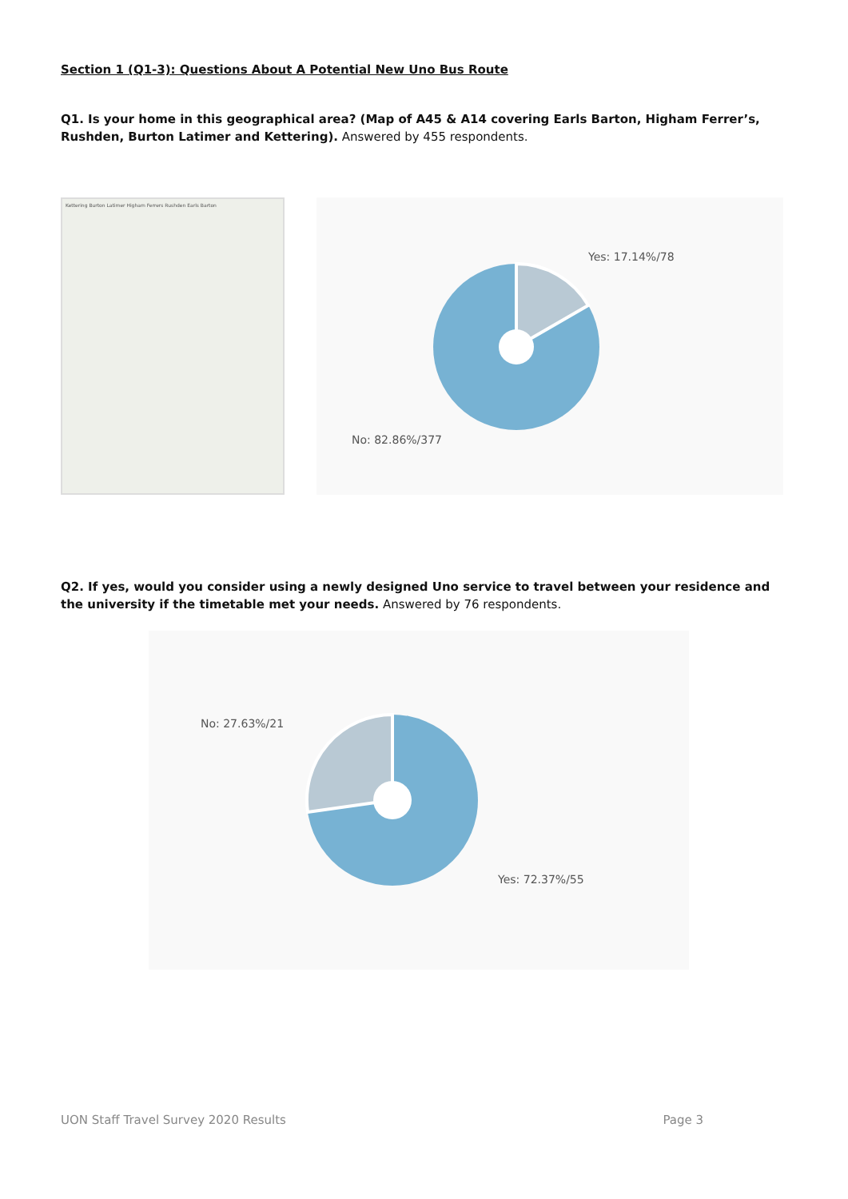Section 1 (Q1-3): Questions About A Potential New Uno Bus Route
Q1. Is your home in this geographical area? (Map of A45 & A14 covering Earls Barton, Higham Ferrer’s, Rushden, Burton Latimer and Kettering). Answered by 455 respondents.
Kettering Burton Latimer Higham Ferrers Rushden Earls Barton
Yes: 17.14%/78
No: 82.86%/377
Q2. If yes, would you consider using a newly designed Uno service to travel between your residence and the university if the timetable met your needs. Answered by 76 respondents.
No: 27.63%/21
Yes: 72.37%/55
UON Staff Travel Survey 2020 Results Page 3